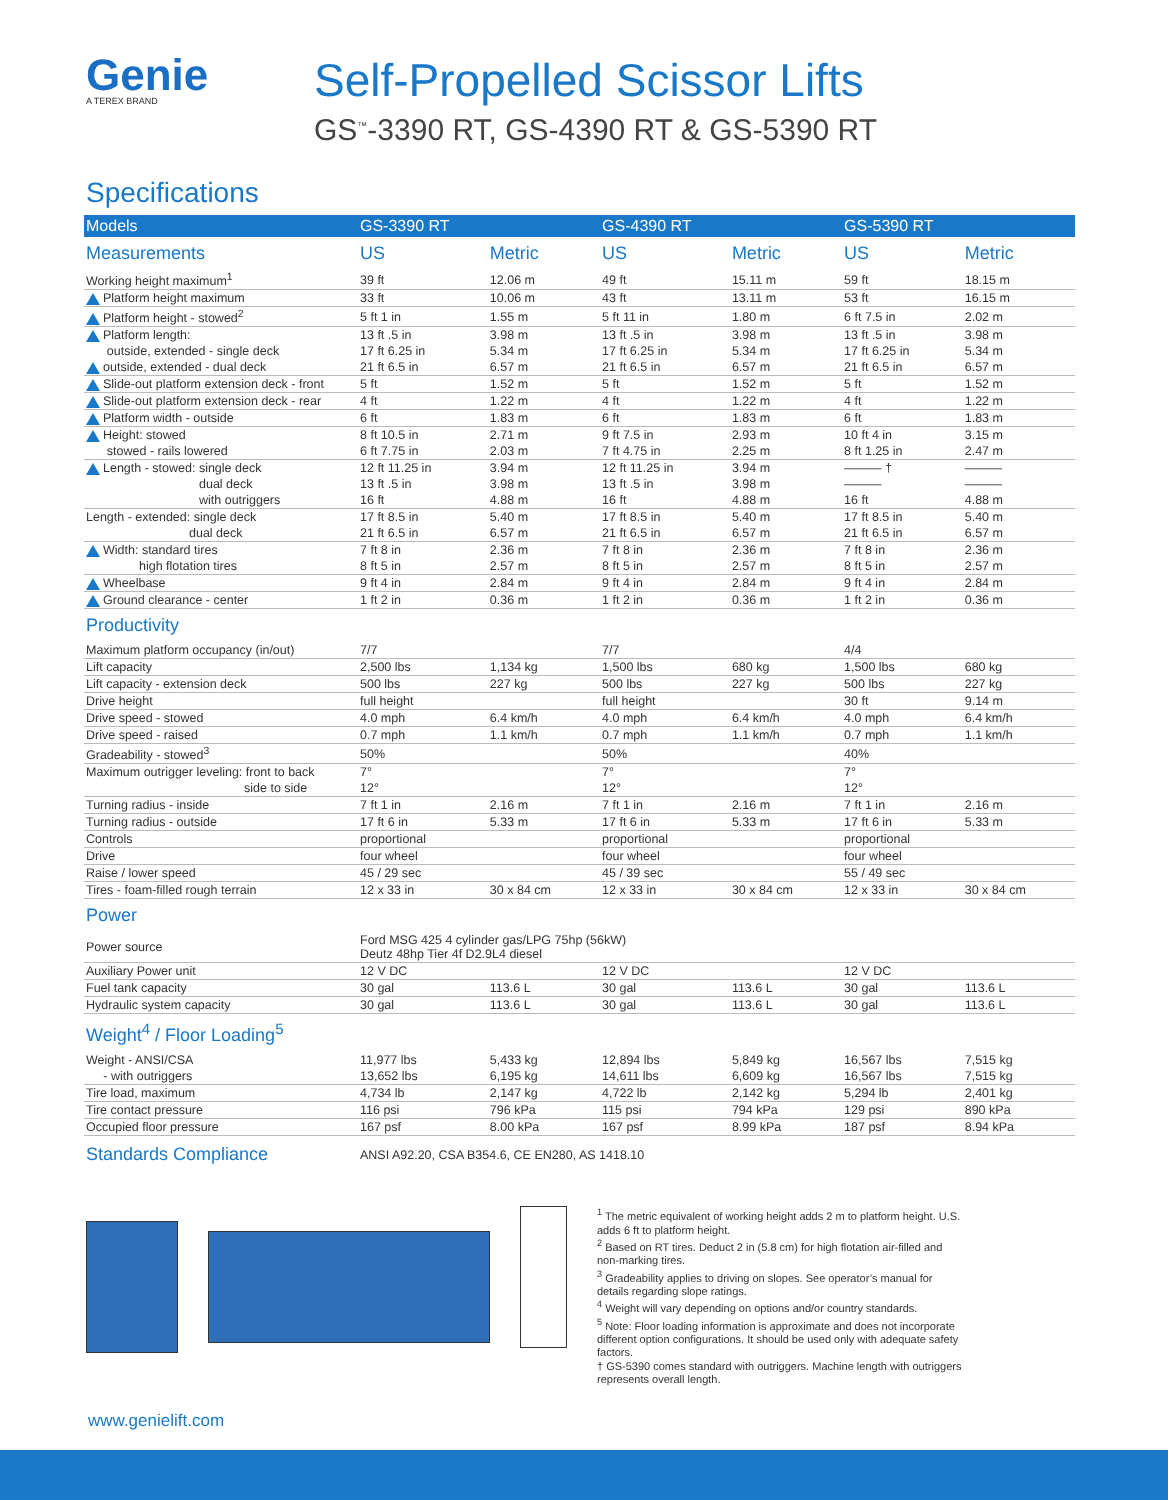Genie
A TEREX BRAND
Self-Propelled Scissor Lifts
GS<sup>™</sup>-3390 RT, GS-4390 RT & GS-5390 RT
Specifications
| Models | GS-3390 RT | | GS-4390 RT | | GS-5390 RT | |
| --- | --- | --- | --- | --- | --- | --- |
| Measurements | US | Metric | US | Metric | US | Metric |
| Working height maximum<sup>1</sup> | 39 ft | 12.06 m | 49 ft | 15.11 m | 59 ft | 18.15 m |
| Platform height maximum | 33 ft | 10.06 m | 43 ft | 13.11 m | 53 ft | 16.15 m |
| Platform height - stowed<sup>2</sup> | 5 ft 1 in | 1.55 m | 5 ft 11 in | 1.80 m | 6 ft 7.5 in | 2.02 m |
| Platform length: | 13 ft .5 in | 3.98 m | 13 ft .5 in | 3.98 m | 13 ft .5 in | 3.98 m |
| outside, extended - single deck | 17 ft 6.25 in | 5.34 m | 17 ft 6.25 in | 5.34 m | 17 ft 6.25 in | 5.34 m |
| outside, extended - dual deck | 21 ft 6.5 in | 6.57 m | 21 ft 6.5 in | 6.57 m | 21 ft 6.5 in | 6.57 m |
| Slide-out platform extension deck - front | 5 ft | 1.52 m | 5 ft | 1.52 m | 5 ft | 1.52 m |
| Slide-out platform extension deck - rear | 4 ft | 1.22 m | 4 ft | 1.22 m | 4 ft | 1.22 m |
| Platform width - outside | 6 ft | 1.83 m | 6 ft | 1.83 m | 6 ft | 1.83 m |
| Height: stowed | 8 ft 10.5 in | 2.71 m | 9 ft 7.5 in | 2.93 m | 10 ft 4 in | 3.15 m |
| stowed - rails lowered | 6 ft 7.75 in | 2.03 m | 7 ft 4.75 in | 2.25 m | 8 ft 1.25 in | 2.47 m |
| Length - stowed: single deck | 12 ft 11.25 in | 3.94 m | 12 ft 11.25 in | 3.94 m | ——— † | ——— |
| dual deck | 13 ft .5 in | 3.98 m | 13 ft .5 in | 3.98 m | ——— | ——— |
| with outriggers | 16 ft | 4.88 m | 16 ft | 4.88 m | 16 ft | 4.88 m |
| Length - extended: single deck | 17 ft 8.5 in | 5.40 m | 17 ft 8.5 in | 5.40 m | 17 ft 8.5 in | 5.40 m |
| dual deck | 21 ft 6.5 in | 6.57 m | 21 ft 6.5 in | 6.57 m | 21 ft 6.5 in | 6.57 m |
| Width: standard tires | 7 ft 8 in | 2.36 m | 7 ft 8 in | 2.36 m | 7 ft 8 in | 2.36 m |
| high flotation tires | 8 ft 5 in | 2.57 m | 8 ft 5 in | 2.57 m | 8 ft 5 in | 2.57 m |
| Wheelbase | 9 ft 4 in | 2.84 m | 9 ft 4 in | 2.84 m | 9 ft 4 in | 2.84 m |
| Ground clearance - center | 1 ft 2 in | 0.36 m | 1 ft 2 in | 0.36 m | 1 ft 2 in | 0.36 m |
| Productivity | | | | | | |
| Maximum platform occupancy (in/out) | 7/7 | | 7/7 | | 4/4 | |
| Lift capacity | 2,500 lbs | 1,134 kg | 1,500 lbs | 680 kg | 1,500 lbs | 680 kg |
| Lift capacity - extension deck | 500 lbs | 227 kg | 500 lbs | 227 kg | 500 lbs | 227 kg |
| Drive height | full height | | full height | | 30 ft | 9.14 m |
| Drive speed - stowed | 4.0 mph | 6.4 km/h | 4.0 mph | 6.4 km/h | 4.0 mph | 6.4 km/h |
| Drive speed - raised | 0.7 mph | 1.1 km/h | 0.7 mph | 1.1 km/h | 0.7 mph | 1.1 km/h |
| Gradeability - stowed<sup>3</sup> | 50% | | 50% | | 40% | |
| Maximum outrigger leveling: front to back | 7° | | 7° | | 7° | |
| side to side | 12° | | 12° | | 12° | |
| Turning radius - inside | 7 ft 1 in | 2.16 m | 7 ft 1 in | 2.16 m | 7 ft 1 in | 2.16 m |
| Turning radius - outside | 17 ft 6 in | 5.33 m | 17 ft 6 in | 5.33 m | 17 ft 6 in | 5.33 m |
| Controls | proportional | | proportional | | proportional | |
| Drive | four wheel | | four wheel | | four wheel | |
| Raise / lower speed | 45 / 29 sec | | 45 / 39 sec | | 55 / 49 sec | |
| Tires - foam-filled rough terrain | 12 x 33 in | 30 x 84 cm | 12 x 33 in | 30 x 84 cm | 12 x 33 in | 30 x 84 cm |
| Power | | | | | | |
| Power source | Ford MSG 425 4 cylinder gas/LPG 75hp (56kW) Deutz 48hp Tier 4f D2.9L4 diesel | | | | | |
| Auxiliary Power unit | 12 V DC | | 12 V DC | | 12 V DC | |
| Fuel tank capacity | 30 gal | 113.6 L | 30 gal | 113.6 L | 30 gal | 113.6 L |
| Hydraulic system capacity | 30 gal | 113.6 L | 30 gal | 113.6 L | 30 gal | 113.6 L |
| Weight<sup>4</sup> / Floor Loading<sup>5</sup> | | | | | | |
| Weight - ANSI/CSA | 11,977 lbs | 5,433 kg | 12,894 lbs | 5,849 kg | 16,567 lbs | 7,515 kg |
| - with outriggers | 13,652 lbs | 6,195 kg | 14,611 lbs | 6,609 kg | 16,567 lbs | 7,515 kg |
| Tire load, maximum | 4,734 lb | 2,147 kg | 4,722 lb | 2,142 kg | 5,294 lb | 2,401 kg |
| Tire contact pressure | 116 psi | 796 kPa | 115 psi | 794 kPa | 129 psi | 890 kPa |
| Occupied floor pressure | 167 psf | 8.00 kPa | 167 psf | 8.99 kPa | 187 psf | 8.94 kPa |
| Standards Compliance | ANSI A92.20, CSA B354.6, CE EN280, AS 1418.10 | | | | | |
<sup>1</sup> The metric equivalent of working height adds 2 m to platform height. U.S. adds 6 ft to platform height.
<sup>2</sup> Based on RT tires. Deduct 2 in (5.8 cm) for high flotation air-filled and non-marking tires.
<sup>3</sup> Gradeability applies to driving on slopes. See operator’s manual for details regarding slope ratings.
<sup>4</sup> Weight will vary depending on options and/or country standards.
<sup>5</sup> Note: Floor loading information is approximate and does not incorporate different option configurations. It should be used only with adequate safety factors.
† GS-5390 comes standard with outriggers. Machine length with outriggers represents overall length.
www.genielift.com